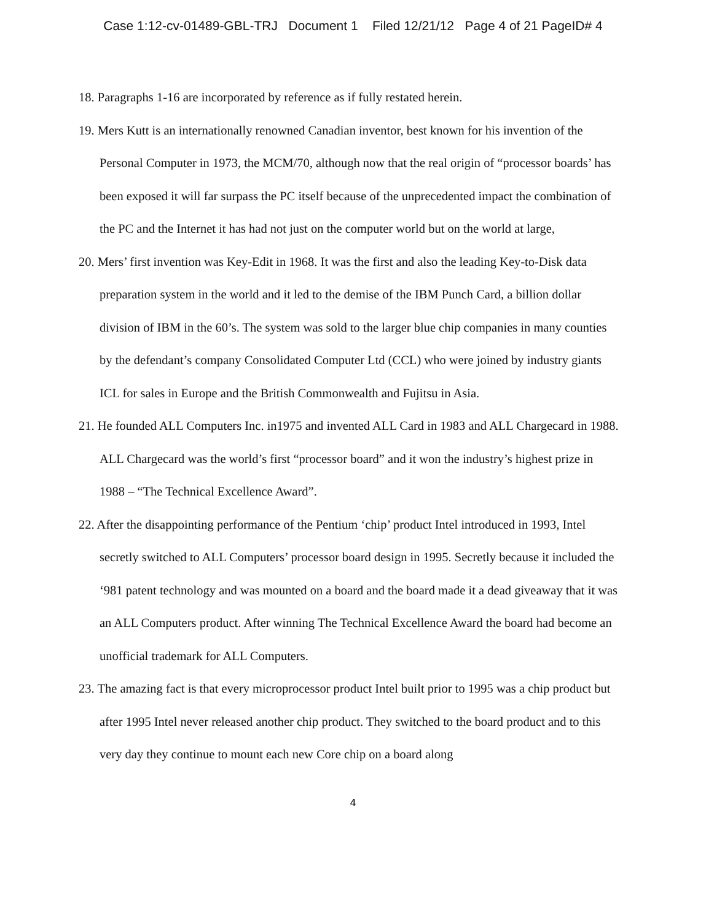Case 1:12-cv-01489-GBL-TRJ Document 1 Filed 12/21/12 Page 4 of 21 PageID# 4
18. Paragraphs 1-16 are incorporated by reference as if fully restated herein.
19. Mers Kutt is an internationally renowned Canadian inventor, best known for his invention of the Personal Computer in 1973, the MCM/70, although now that the real origin of “processor boards’ has been exposed it will far surpass the PC itself because of the unprecedented impact the combination of the PC and the Internet it has had not just on the computer world but on the world at large,
20. Mers’ first invention was Key-Edit in 1968. It was the first and also the leading Key-to-Disk data preparation system in the world and it led to the demise of the IBM Punch Card, a billion dollar division of IBM in the 60’s. The system was sold to the larger blue chip companies in many counties by the defendant’s company Consolidated Computer Ltd (CCL) who were joined by industry giants ICL for sales in Europe and the British Commonwealth and Fujitsu in Asia.
21. He founded ALL Computers Inc. in1975 and invented ALL Card in 1983 and ALL Chargecard in 1988. ALL Chargecard was the world’s first “processor board” and it won the industry’s highest prize in 1988 – “The Technical Excellence Award”.
22. After the disappointing performance of the Pentium ‘chip’ product Intel introduced in 1993, Intel secretly switched to ALL Computers’ processor board design in 1995. Secretly because it included the ‘981 patent technology and was mounted on a board and the board made it a dead giveaway that it was an ALL Computers product. After winning The Technical Excellence Award the board had become an unofficial trademark for ALL Computers.
23. The amazing fact is that every microprocessor product Intel built prior to 1995 was a chip product but after 1995 Intel never released another chip product. They switched to the board product and to this very day they continue to mount each new Core chip on a board along
4